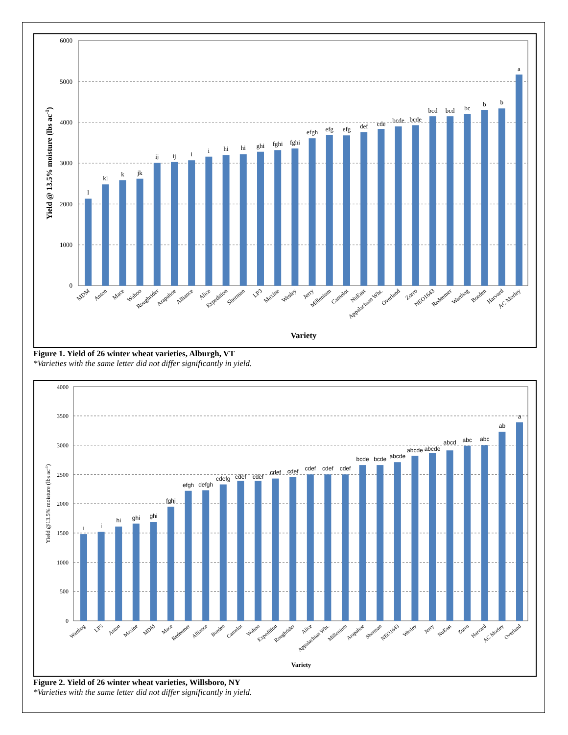6000
5000
4000
3000
2000
1000
0
Yield @ 13.5% moisture (lbs ac-1)
l
kl
k
jk
ij
ij
i
i
hi
hi
ghi
fghi
fghi
efgh
efg
efg
def
cde
bcde
bcde
bcd
bcd
bc
b
b
a
MDM
Anton
Mace
Wahoo
Roughrider
Arapahoe
Alliance
Alice
Expedition
Sherman
LP3
Maxine
Wesley
Jerry
Millenium
Camelot
NuEast
Appalachian Wht.
Overland
Zorro
NEO1643
Redeemer
Warthog
Borden
Harvard
AC Morley
Variety
Figure 1. Yield of 26 winter wheat varieties, Alburgh, VT
*Varieties with the same letter did not differ significantly in yield.
4000
3500
3000
2500
2000
1500
1000
500
0
Yield @13.5% moisture (lbs ac-1)
i
i
hi
ghi
ghi
fghi
efgh
defgh
cdefg
cdef
cdef
cdef
cdef
cdef
cdef
cdef
bcde
bcde
abcde
abcde
abcde
abcd
abc
abc
ab
a
Warthog
LP3
Anton
Maxine
MDM
Mace
Redeemer
Alliance
Borden
Camelot
Wahoo
Expedition
Roughrider
Alice
Appalachian Wht.
Millenium
Arapahoe
Sherman
NEO1643
Wesley
Jerry
NuEast
Zorro
Harvard
AC Morley
Overland
Variety
Figure 2. Yield of 26 winter wheat varieties, Willsboro, NY
*Varieties with the same letter did not differ significantly in yield.